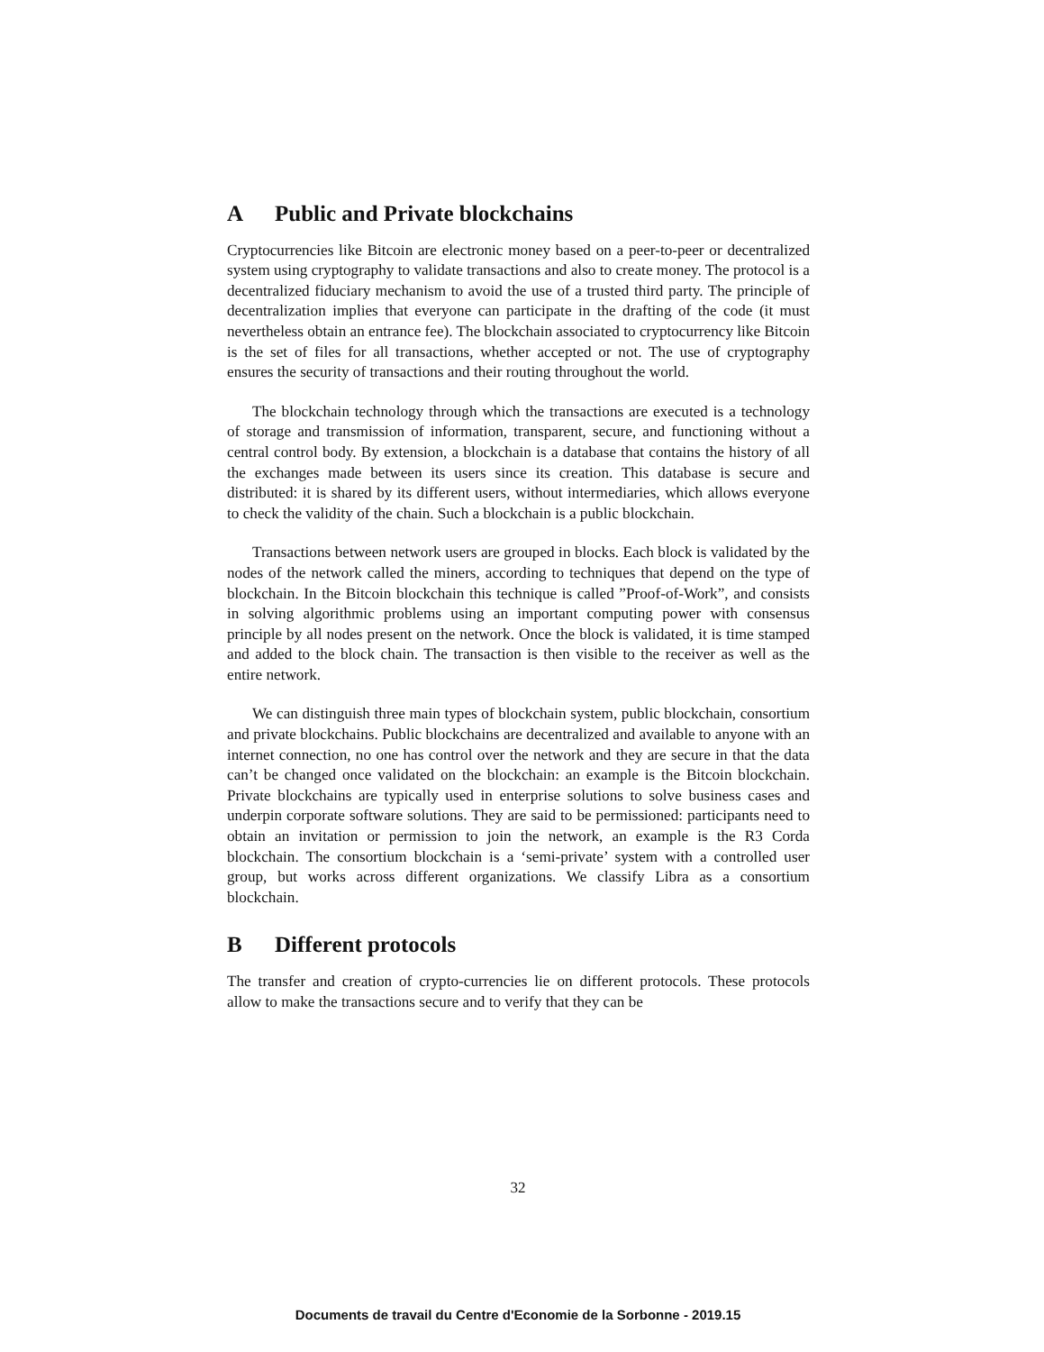A Public and Private blockchains
Cryptocurrencies like Bitcoin are electronic money based on a peer-to-peer or decentralized system using cryptography to validate transactions and also to create money. The protocol is a decentralized fiduciary mechanism to avoid the use of a trusted third party. The principle of decentralization implies that everyone can participate in the drafting of the code (it must nevertheless obtain an entrance fee). The blockchain associated to cryptocurrency like Bitcoin is the set of files for all transactions, whether accepted or not. The use of cryptography ensures the security of transactions and their routing throughout the world.
The blockchain technology through which the transactions are executed is a technology of storage and transmission of information, transparent, secure, and functioning without a central control body. By extension, a blockchain is a database that contains the history of all the exchanges made between its users since its creation. This database is secure and distributed: it is shared by its different users, without intermediaries, which allows everyone to check the validity of the chain. Such a blockchain is a public blockchain.
Transactions between network users are grouped in blocks. Each block is validated by the nodes of the network called the miners, according to techniques that depend on the type of blockchain. In the Bitcoin blockchain this technique is called ”Proof-of-Work”, and consists in solving algorithmic problems using an important computing power with consensus principle by all nodes present on the network. Once the block is validated, it is time stamped and added to the block chain. The transaction is then visible to the receiver as well as the entire network.
We can distinguish three main types of blockchain system, public blockchain, consortium and private blockchains. Public blockchains are decentralized and available to anyone with an internet connection, no one has control over the network and they are secure in that the data can’t be changed once validated on the blockchain: an example is the Bitcoin blockchain. Private blockchains are typically used in enterprise solutions to solve business cases and underpin corporate software solutions. They are said to be permissioned: participants need to obtain an invitation or permission to join the network, an example is the R3 Corda blockchain. The consortium blockchain is a ‘semi-private’ system with a controlled user group, but works across different organizations. We classify Libra as a consortium blockchain.
B Different protocols
The transfer and creation of crypto-currencies lie on different protocols. These protocols allow to make the transactions secure and to verify that they can be
32
Documents de travail du Centre d'Economie de la Sorbonne - 2019.15